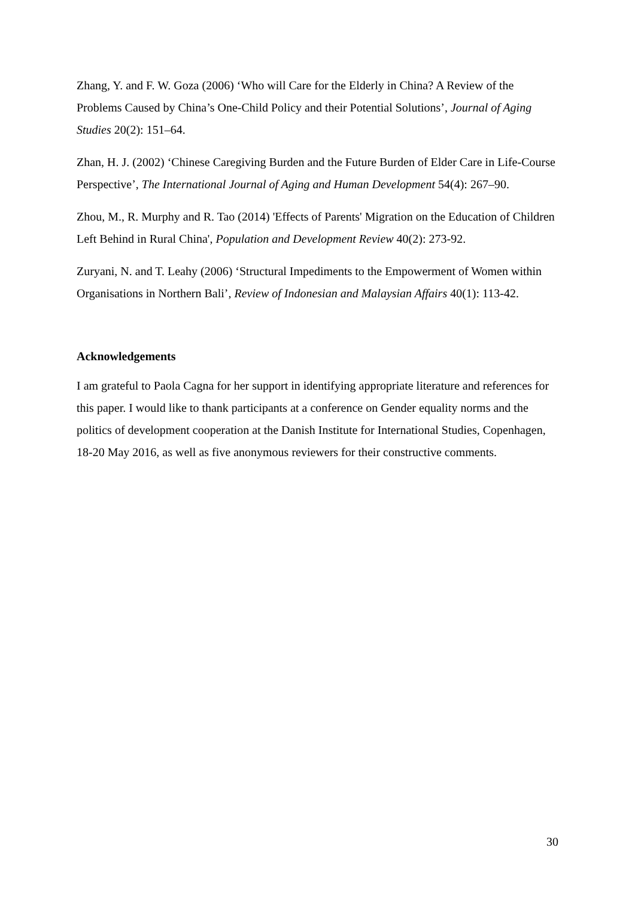Zhang, Y. and F. W. Goza (2006) ‘Who will Care for the Elderly in China? A Review of the Problems Caused by China’s One-Child Policy and their Potential Solutions’, Journal of Aging Studies 20(2): 151–64.
Zhan, H. J. (2002) ‘Chinese Caregiving Burden and the Future Burden of Elder Care in Life-Course Perspective’, The International Journal of Aging and Human Development 54(4): 267–90.
Zhou, M., R. Murphy and R. Tao (2014) 'Effects of Parents' Migration on the Education of Children Left Behind in Rural China', Population and Development Review 40(2): 273-92.
Zuryani, N. and T. Leahy (2006) ‘Structural Impediments to the Empowerment of Women within Organisations in Northern Bali’, Review of Indonesian and Malaysian Affairs 40(1): 113-42.
Acknowledgements
I am grateful to Paola Cagna for her support in identifying appropriate literature and references for this paper. I would like to thank participants at a conference on Gender equality norms and the politics of development cooperation at the Danish Institute for International Studies, Copenhagen, 18-20 May 2016, as well as five anonymous reviewers for their constructive comments.
30